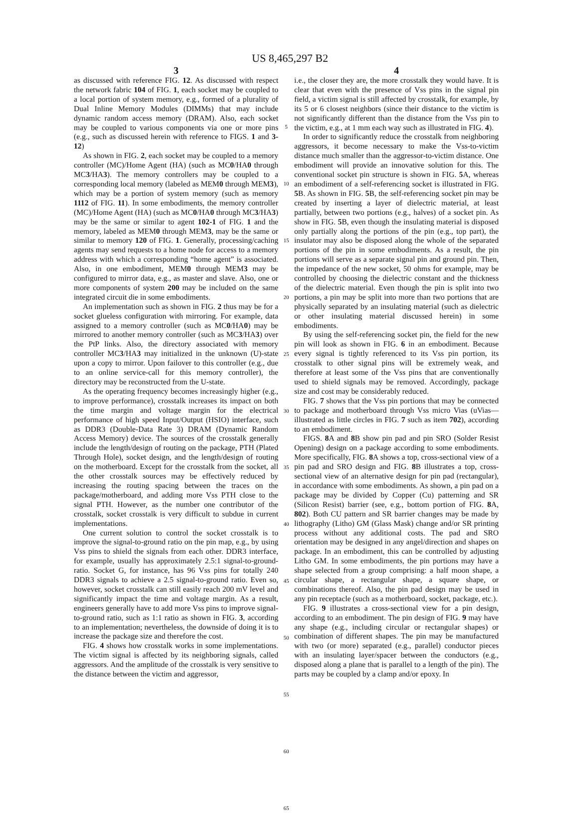US 8,465,297 B2
3
as discussed with reference FIG. 12. As discussed with respect the network fabric 104 of FIG. 1, each socket may be coupled to a local portion of system memory, e.g., formed of a plurality of Dual Inline Memory Modules (DIMMs) that may include dynamic random access memory (DRAM). Also, each socket may be coupled to various components via one or more pins (e.g., such as discussed herein with reference to FIGS. 1 and 3-12)
As shown in FIG. 2, each socket may be coupled to a memory controller (MC)/Home Agent (HA) (such as MC0/HA0 through MC3/HA3). The memory controllers may be coupled to a corresponding local memory (labeled as MEM0 through MEM3), which may be a portion of system memory (such as memory 1112 of FIG. 11). In some embodiments, the memory controller (MC)/Home Agent (HA) (such as MC0/HA0 through MC3/HA3) may be the same or similar to agent 102-1 of FIG. 1 and the memory, labeled as MEM0 through MEM3, may be the same or similar to memory 120 of FIG. 1. Generally, processing/caching agents may send requests to a home node for access to a memory address with which a corresponding “home agent” is associated. Also, in one embodiment, MEM0 through MEM3 may be configured to mirror data, e.g., as master and slave. Also, one or more components of system 200 may be included on the same integrated circuit die in some embodiments.
An implementation such as shown in FIG. 2 thus may be for a socket glueless configuration with mirroring. For example, data assigned to a memory controller (such as MC0/HA0) may be mirrored to another memory controller (such as MC3/HA3) over the PtP links. Also, the directory associated with memory controller MC3/HA3 may initialized in the unknown (U)-state upon a copy to mirror. Upon failover to this controller (e.g., due to an online service-call for this memory controller), the directory may be reconstructed from the U-state.
As the operating frequency becomes increasingly higher (e.g., to improve performance), crosstalk increases its impact on both the time margin and voltage margin for the electrical performance of high speed Input/Output (HSIO) interface, such as DDR3 (Double-Data Rate 3) DRAM (Dynamic Random Access Memory) device. The sources of the crosstalk generally include the length/design of routing on the package, PTH (Plated Through Hole), socket design, and the length/design of routing on the motherboard. Except for the crosstalk from the socket, all the other crosstalk sources may be effectively reduced by increasing the routing spacing between the traces on the package/motherboard, and adding more Vss PTH close to the signal PTH. However, as the number one contributor of the crosstalk, socket crosstalk is very difficult to subdue in current implementations.
One current solution to control the socket crosstalk is to improve the signal-to-ground ratio on the pin map, e.g., by using Vss pins to shield the signals from each other. DDR3 interface, for example, usually has approximately 2.5:1 signal-to-ground-ratio. Socket G, for instance, has 96 Vss pins for totally 240 DDR3 signals to achieve a 2.5 signal-to-ground ratio. Even so, however, socket crosstalk can still easily reach 200 mV level and significantly impact the time and voltage margin. As a result, engineers generally have to add more Vss pins to improve signal-to-ground ratio, such as 1:1 ratio as shown in FIG. 3, according to an implementation; nevertheless, the downside of doing it is to increase the package size and therefore the cost.
FIG. 4 shows how crosstalk works in some implementations. The victim signal is affected by its neighboring signals, called aggressors. And the amplitude of the crosstalk is very sensitive to the distance between the victim and aggressor,
5
10
15
20
25
30
35
40
45
50
55
60
65
4
i.e., the closer they are, the more crosstalk they would have. It is clear that even with the presence of Vss pins in the signal pin field, a victim signal is still affected by crosstalk, for example, by its 5 or 6 closest neighbors (since their distance to the victim is not significantly different than the distance from the Vss pin to the victim, e.g., at 1 mm each way such as illustrated in FIG. 4).
In order to significantly reduce the crosstalk from neighboring aggressors, it become necessary to make the Vss-to-victim distance much smaller than the aggressor-to-victim distance. One embodiment will provide an innovative solution for this. The conventional socket pin structure is shown in FIG. 5 A, whereas an embodiment of a self-referencing socket is illustrated in FIG. 5 B. As shown in FIG. 5 B, the self-referencing socket pin may be created by inserting a layer of dielectric material, at least partially, between two portions (e.g., halves) of a socket pin. As show in FIG. 5 B, even though the insulating material is disposed only partially along the portions of the pin (e.g., top part), the insulator may also be disposed along the whole of the separated portions of the pin in some embodiments. As a result, the pin portions will serve as a separate signal pin and ground pin. Then, the impedance of the new socket, 50 ohms for example, may be controlled by choosing the dielectric constant and the thickness of the dielectric material. Even though the pin is split into two portions, a pin may be split into more than two portions that are physically separated by an insulating material (such as dielectric or other insulating material discussed herein) in some embodiments.
By using the self-referencing socket pin, the field for the new pin will look as shown in FIG. 6 in an embodiment. Because every signal is tightly referenced to its Vss pin portion, its crosstalk to other signal pins will be extremely weak, and therefore at least some of the Vss pins that are conventionally used to shield signals may be removed. Accordingly, package size and cost may be considerably reduced.
FIG. 7 shows that the Vss pin portions that may be connected to package and motherboard through Vss micro Vias (uVias—illustrated as little circles in FIG. 7 such as item 702), according to an embodiment.
FIGS. 8 A and 8 B show pin pad and pin SRO (Solder Resist Opening) design on a package according to some embodiments. More specifically, FIG. 8 A shows a top, cross-sectional view of a pin pad and SRO design and FIG. 8 B illustrates a top, cross-sectional view of an alternative design for pin pad (rectangular), in accordance with some embodiments. As shown, a pin pad on a package may be divided by Copper (Cu) patterning and SR (Silicon Resist) barrier (see, e.g., bottom portion of FIG. 8 A, 802). Both CU pattern and SR barrier changes may be made by lithography (Litho) GM (Glass Mask) change and/or SR printing process without any additional costs. The pad and SRO orientation may be designed in any angel/direction and shapes on package. In an embodiment, this can be controlled by adjusting Litho GM. In some embodiments, the pin portions may have a shape selected from a group comprising: a half moon shape, a circular shape, a rectangular shape, a square shape, or combinations thereof. Also, the pin pad design may be used in any pin receptacle (such as a motherboard, socket, package, etc.).
FIG. 9 illustrates a cross-sectional view for a pin design, according to an embodiment. The pin design of FIG. 9 may have any shape (e.g., including circular or rectangular shapes) or combination of different shapes. The pin may be manufactured with two (or more) separated (e.g., parallel) conductor pieces with an insulating layer/spacer between the conductors (e.g., disposed along a plane that is parallel to a length of the pin). The parts may be coupled by a clamp and/or epoxy. In